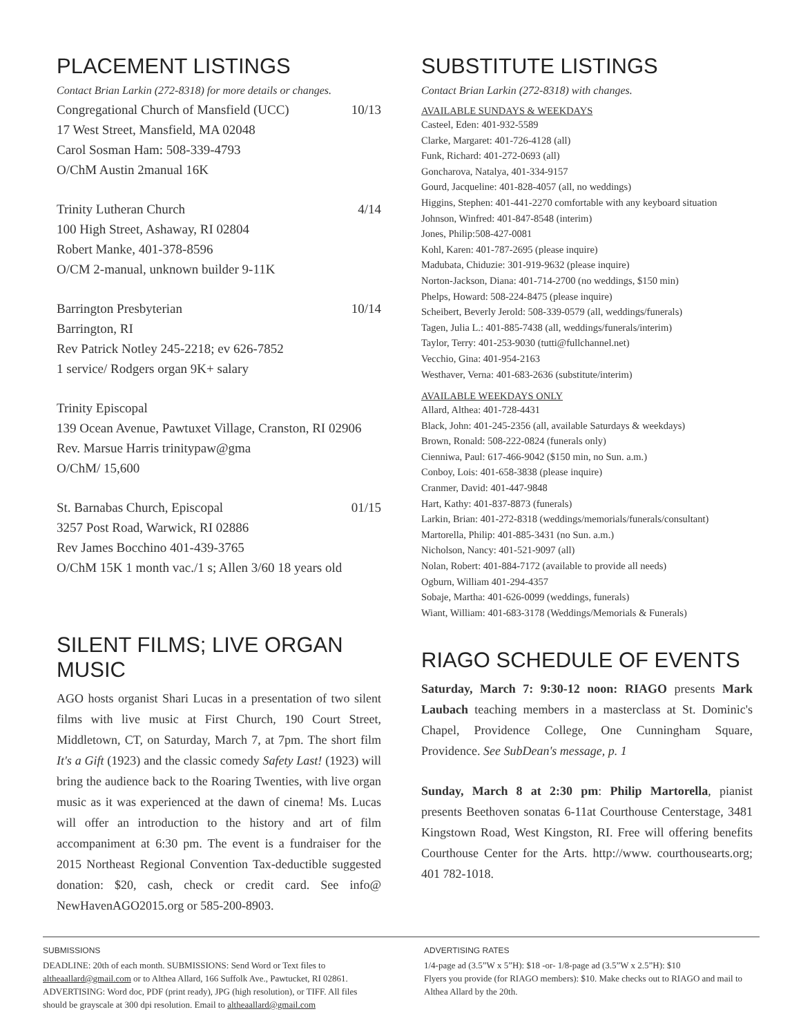PLACEMENT LISTINGS
Contact Brian Larkin (272-8318) for more details or changes.
Congregational Church of Mansfield (UCC) 10/13
17 West Street, Mansfield, MA 02048
Carol Sosman Ham: 508-339-4793
O/ChM Austin 2manual 16K
Trinity Lutheran Church 4/14
100 High Street, Ashaway, RI 02804
Robert Manke, 401-378-8596
O/CM 2-manual, unknown builder 9-11K
Barrington Presbyterian 10/14
Barrington, RI
Rev Patrick Notley 245-2218; ev 626-7852
1 service/ Rodgers organ 9K+ salary
Trinity Episcopal
139 Ocean Avenue, Pawtuxet Village, Cranston, RI 02906
Rev. Marsue Harris trinitypaw@gma
O/ChM/ 15,600
St. Barnabas Church, Episcopal 01/15
3257 Post Road, Warwick, RI 02886
Rev James Bocchino 401-439-3765
O/ChM 15K 1 month vac./1 s; Allen 3/60 18 years old
SILENT FILMS; LIVE ORGAN MUSIC
AGO hosts organist Shari Lucas in a presentation of two silent films with live music at First Church, 190 Court Street, Middletown, CT, on Saturday, March 7, at 7pm. The short film It's a Gift (1923) and the classic comedy Safety Last! (1923) will bring the audience back to the Roaring Twenties, with live organ music as it was experienced at the dawn of cinema! Ms. Lucas will offer an introduction to the history and art of film accompaniment at 6:30 pm. The event is a fundraiser for the 2015 Northeast Regional Convention Tax-deductible suggested donation: $20, cash, check or credit card. See info@ NewHavenAGO2015.org or 585-200-8903.
SUBSTITUTE LISTINGS
Contact Brian Larkin (272-8318) with changes.
AVAILABLE SUNDAYS & WEEKDAYS
Casteel, Eden: 401-932-5589
Clarke, Margaret: 401-726-4128 (all)
Funk, Richard: 401-272-0693 (all)
Goncharova, Natalya, 401-334-9157
Gourd, Jacqueline: 401-828-4057 (all, no weddings)
Higgins, Stephen: 401-441-2270 comfortable with any keyboard situation
Johnson, Winfred: 401-847-8548 (interim)
Jones, Philip:508-427-0081
Kohl, Karen: 401-787-2695 (please inquire)
Madubata, Chiduzie: 301-919-9632 (please inquire)
Norton-Jackson, Diana: 401-714-2700 (no weddings, $150 min)
Phelps, Howard: 508-224-8475 (please inquire)
Scheibert, Beverly Jerold: 508-339-0579 (all, weddings/funerals)
Tagen, Julia L.: 401-885-7438 (all, weddings/funerals/interim)
Taylor, Terry: 401-253-9030 (tutti@fullchannel.net)
Vecchio, Gina: 401-954-2163
Westhaver, Verna: 401-683-2636 (substitute/interim)
AVAILABLE WEEKDAYS ONLY
Allard, Althea: 401-728-4431
Black, John: 401-245-2356 (all, available Saturdays & weekdays)
Brown, Ronald: 508-222-0824 (funerals only)
Cienniwa, Paul: 617-466-9042 ($150 min, no Sun. a.m.)
Conboy, Lois: 401-658-3838 (please inquire)
Cranmer, David: 401-447-9848
Hart, Kathy: 401-837-8873 (funerals)
Larkin, Brian: 401-272-8318 (weddings/memorials/funerals/consultant)
Martorella, Philip: 401-885-3431 (no Sun. a.m.)
Nicholson, Nancy: 401-521-9097 (all)
Nolan, Robert: 401-884-7172 (available to provide all needs)
Ogburn, William 401-294-4357
Sobaje, Martha: 401-626-0099 (weddings, funerals)
Wiant, William: 401-683-3178 (Weddings/Memorials & Funerals)
RIAGO SCHEDULE OF EVENTS
Saturday, March 7: 9:30-12 noon: RIAGO presents Mark Laubach teaching members in a masterclass at St. Dominic's Chapel, Providence College, One Cunningham Square, Providence. See SubDean's message, p. 1
Sunday, March 8 at 2:30 pm: Philip Martorella, pianist presents Beethoven sonatas 6-11at Courthouse Centerstage, 3481 Kingstown Road, West Kingston, RI. Free will offering benefits Courthouse Center for the Arts. http://www. courthousearts.org; 401 782-1018.
SUBMISSIONS
DEADLINE: 20th of each month. SUBMISSIONS: Send Word or Text files to altheaallard@gmail.com or to Althea Allard, 166 Suffolk Ave., Pawtucket, RI 02861. ADVERTISING: Word doc, PDF (print ready), JPG (high resolution), or TIFF. All files should be grayscale at 300 dpi resolution. Email to altheaallard@gmail.com
ADVERTISING RATES
1/4-page ad (3.5”W x 5”H): $18 -or- 1/8-page ad (3.5”W x 2.5”H): $10
Flyers you provide (for RIAGO members): $10. Make checks out to RIAGO and mail to Althea Allard by the 20th.